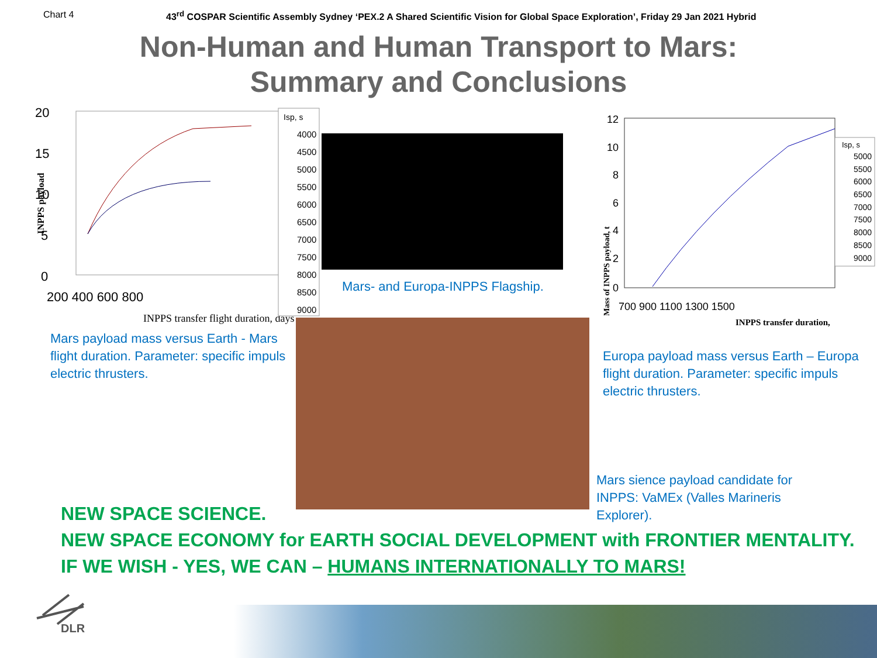Chart 4 43<sup>rd</sup> COSPAR Scientific Assembly Sydney ‘PEX.2 A Shared Scientific Vision for Global Space Exploration’, Friday 29 Jan 2021 Hybrid
Non-Human and Human Transport to Mars:
Summary and Conclusions
INPPS payload
20
15
10
5
0
200 400 600 800
INPPS transfer flight duration, days
Isp, s
4000
4500
5000
5500
6000
6500
7000
7500
8000
8500
9000
Mars payload mass versus Earth - Mars flight duration. Parameter: specific impuls electric thrusters.
Mars- and Europa-INPPS Flagship.
Mass of INPPS payload, t
12
10
8
6
4
2
0
700 900 1100 1300 1500
INPPS transfer duration,
Isp, s
5000
5500
6000
6500
7000
7500
8000
8500
9000
Europa payload mass versus Earth – Europa flight duration. Parameter: specific impuls electric thrusters.
Mars sience payload candidate for INPPS: VaMEx (Valles Marineris Explorer).
NEW SPACE SCIENCE.
NEW SPACE ECONOMY for EARTH SOCIAL DEVELOPMENT with FRONTIER MENTALITY.
IF WE WISH - YES, WE CAN – HUMANS INTERNATIONALLY TO MARS!
DLR